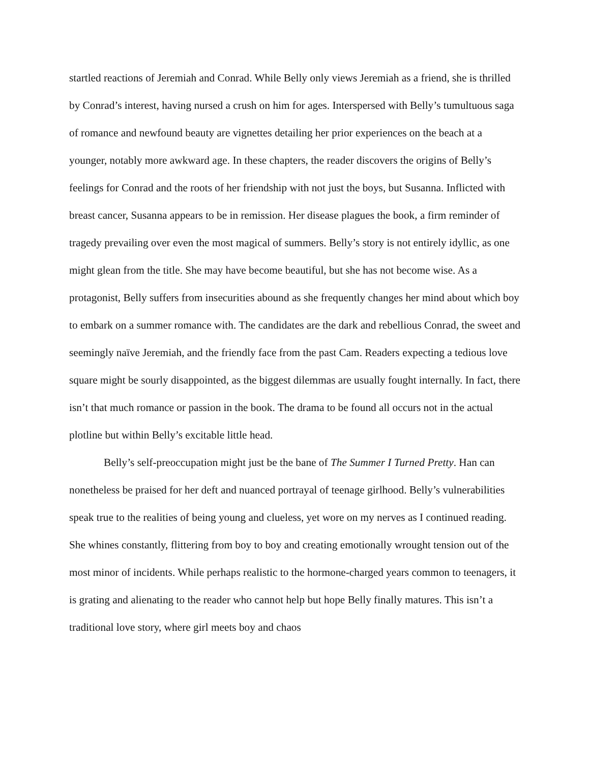startled reactions of Jeremiah and Conrad. While Belly only views Jeremiah as a friend, she is thrilled by Conrad’s interest, having nursed a crush on him for ages. Interspersed with Belly’s tumultuous saga of romance and newfound beauty are vignettes detailing her prior experiences on the beach at a younger, notably more awkward age. In these chapters, the reader discovers the origins of Belly’s feelings for Conrad and the roots of her friendship with not just the boys, but Susanna. Inflicted with breast cancer, Susanna appears to be in remission. Her disease plagues the book, a firm reminder of tragedy prevailing over even the most magical of summers. Belly’s story is not entirely idyllic, as one might glean from the title. She may have become beautiful, but she has not become wise. As a protagonist, Belly suffers from insecurities abound as she frequently changes her mind about which boy to embark on a summer romance with. The candidates are the dark and rebellious Conrad, the sweet and seemingly naïve Jeremiah, and the friendly face from the past Cam. Readers expecting a tedious love square might be sourly disappointed, as the biggest dilemmas are usually fought internally. In fact, there isn’t that much romance or passion in the book. The drama to be found all occurs not in the actual plotline but within Belly’s excitable little head.
Belly’s self-preoccupation might just be the bane of The Summer I Turned Pretty. Han can nonetheless be praised for her deft and nuanced portrayal of teenage girlhood. Belly’s vulnerabilities speak true to the realities of being young and clueless, yet wore on my nerves as I continued reading. She whines constantly, flittering from boy to boy and creating emotionally wrought tension out of the most minor of incidents. While perhaps realistic to the hormone-charged years common to teenagers, it is grating and alienating to the reader who cannot help but hope Belly finally matures. This isn’t a traditional love story, where girl meets boy and chaos